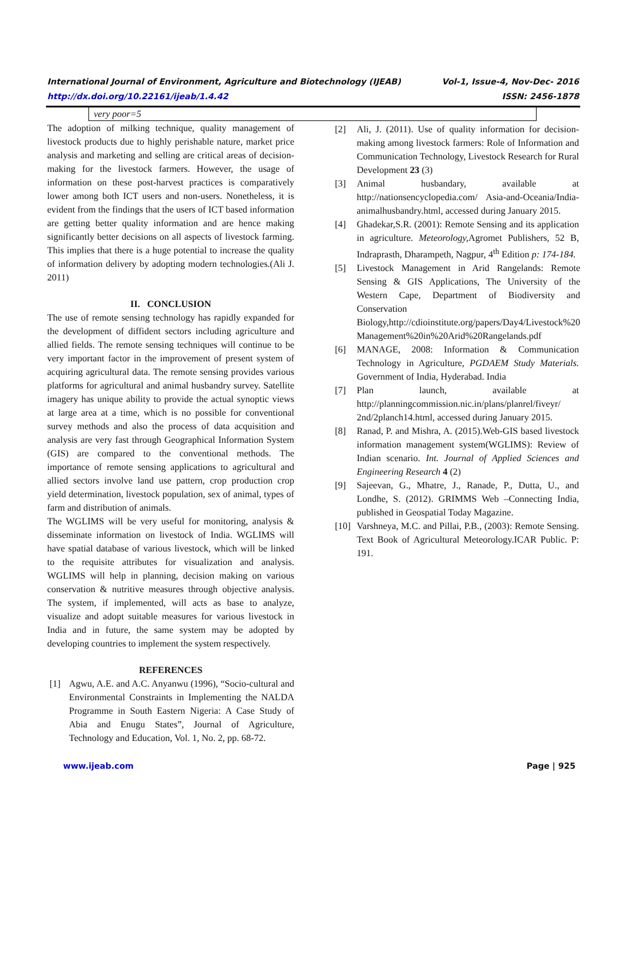Vol-1, Issue-4, Nov-Dec- 2016
ISSN: 2456-1878 International Journal of Environment, Agriculture and Biotechnology (IJEAB)
http://dx.doi.org/10.22161/ijeab/1.4.42
| very poor=5 |
The adoption of milking technique, quality management of livestock products due to highly perishable nature, market price analysis and marketing and selling are critical areas of decision-making for the livestock farmers. However, the usage of information on these post-harvest practices is comparatively lower among both ICT users and non-users. Nonetheless, it is evident from the findings that the users of ICT based information are getting better quality information and are hence making significantly better decisions on all aspects of livestock farming. This implies that there is a huge potential to increase the quality of information delivery by adopting modern technologies.(Ali J. 2011)
II. CONCLUSION
The use of remote sensing technology has rapidly expanded for the development of diffident sectors including agriculture and allied fields. The remote sensing techniques will continue to be very important factor in the improvement of present system of acquiring agricultural data. The remote sensing provides various platforms for agricultural and animal husbandry survey. Satellite imagery has unique ability to provide the actual synoptic views at large area at a time, which is no possible for conventional survey methods and also the process of data acquisition and analysis are very fast through Geographical Information System (GIS) are compared to the conventional methods. The importance of remote sensing applications to agricultural and allied sectors involve land use pattern, crop production crop yield determination, livestock population, sex of animal, types of farm and distribution of animals.
The WGLIMS will be very useful for monitoring, analysis & disseminate information on livestock of India. WGLIMS will have spatial database of various livestock, which will be linked to the requisite attributes for visualization and analysis. WGLIMS will help in planning, decision making on various conservation & nutritive measures through objective analysis. The system, if implemented, will acts as base to analyze, visualize and adopt suitable measures for various livestock in India and in future, the same system may be adopted by developing countries to implement the system respectively.
REFERENCES
[1] Agwu, A.E. and A.C. Anyanwu (1996), “Socio-cultural and Environmental Constraints in Implementing the NALDA Programme in South Eastern Nigeria: A Case Study of Abia and Enugu States”, Journal of Agriculture, Technology and Education, Vol. 1, No. 2, pp. 68-72.
[2] Ali, J. (2011). Use of quality information for decision-making among livestock farmers: Role of Information and Communication Technology, Livestock Research for Rural Development 23 (3)
[3] Animal husbandary, available at http://nationsencyclopedia.com/ Asia-and-Oceania/India-animalhusbandry.html, accessed during January 2015.
[4] Ghadekar,S.R. (2001): Remote Sensing and its application in agriculture. Meteorology, Agromet Publishers, 52 B, Indraprasth, Dharampeth, Nagpur, 4<sup>th</sup> Edition p: 174-184.
[5] Livestock Management in Arid Rangelands: Remote Sensing & GIS Applications, The University of the Western Cape, Department of Biodiversity and Conservation Biology,http://cdioinstitute.org/papers/Day4/Livestock%20 Management%20in%20Arid%20Rangelands.pdf
[6] MANAGE, 2008: Information & Communication Technology in Agriculture, PGDAEM Study Materials. Government of India, Hyderabad. India
[7] Plan launch, available at http://planningcommission.nic.in/plans/planrel/fiveyr/ 2nd/2planch14.html, accessed during January 2015.
[8] Ranad, P. and Mishra, A. (2015).Web-GIS based livestock information management system(WGLIMS): Review of Indian scenario. Int. Journal of Applied Sciences and Engineering Research 4 (2)
[9] Sajeevan, G., Mhatre, J., Ranade, P., Dutta, U., and Londhe, S. (2012). GRIMMS Web –Connecting India, published in Geospatial Today Magazine.
[10] Varshneya, M.C. and Pillai, P.B., (2003): Remote Sensing. Text Book of Agricultural Meteorology.ICAR Public. P: 191.
www.ijeab.com Page | 925